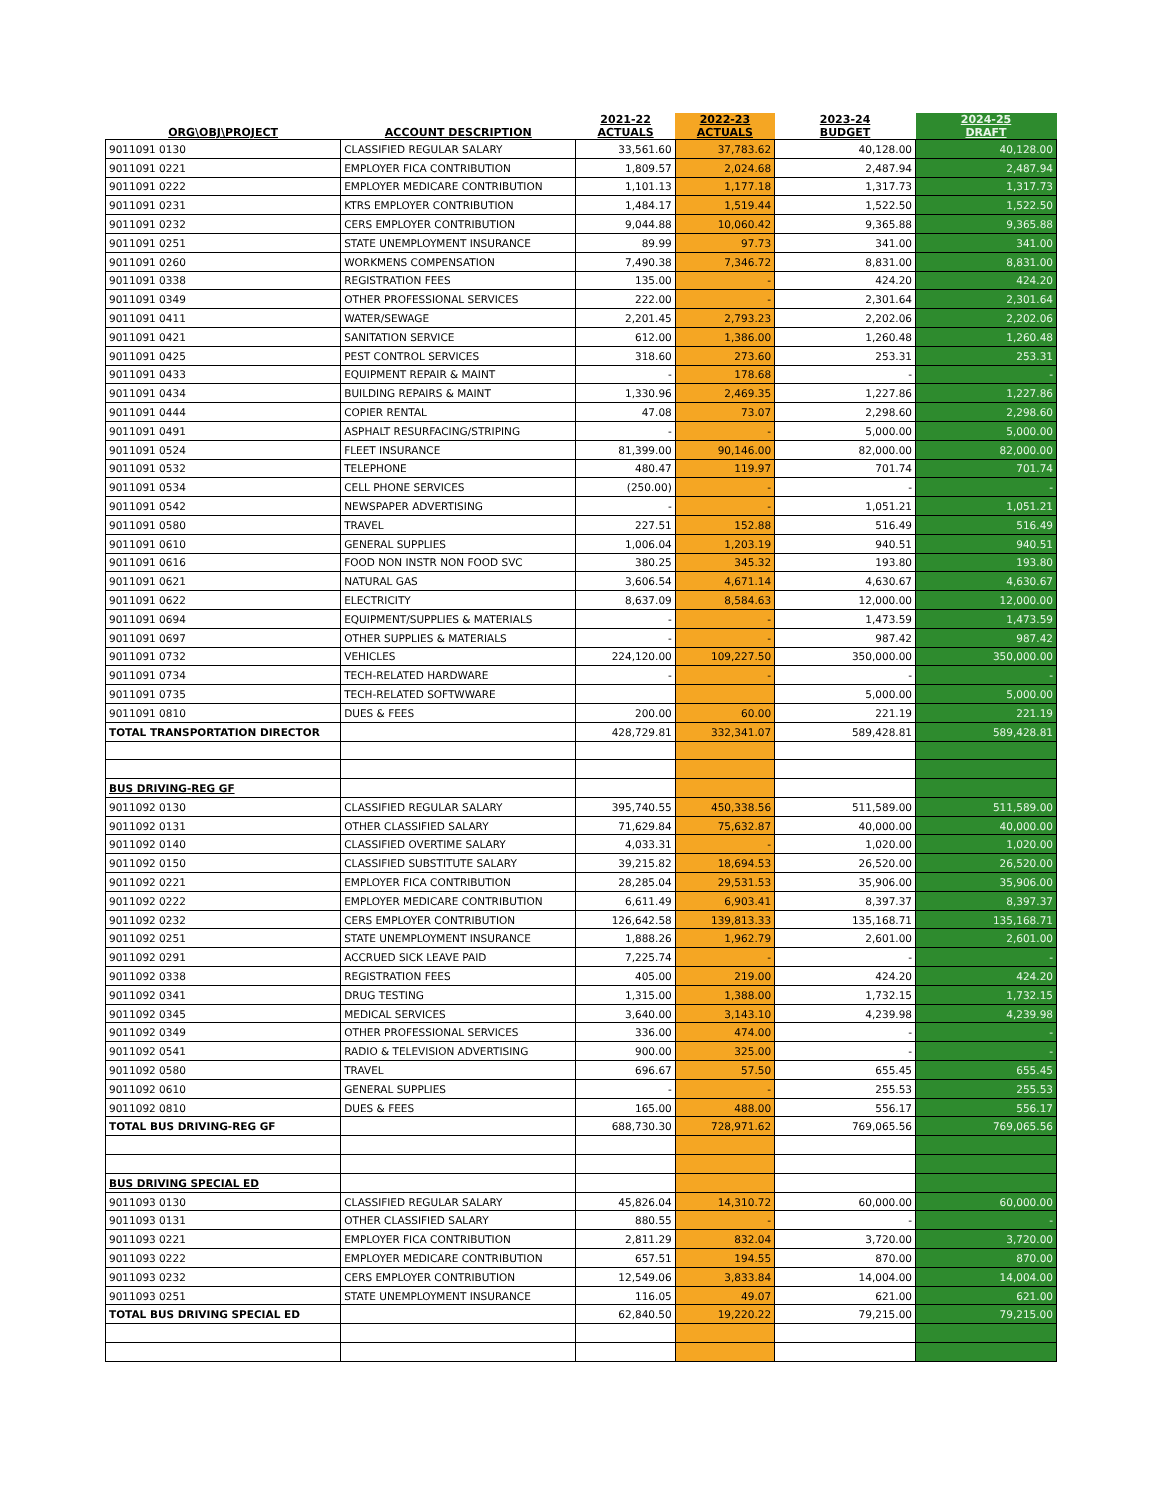| ORG\OBJ\PROJECT | ACCOUNT DESCRIPTION | 2021-22 ACTUALS | 2022-23 ACTUALS | 2023-24 BUDGET | 2024-25 DRAFT |
| --- | --- | --- | --- | --- | --- |
| 9011091 0130 | CLASSIFIED REGULAR SALARY | 33,561.60 | 37,783.62 | 40,128.00 | 40,128.00 |
| 9011091 0221 | EMPLOYER FICA CONTRIBUTION | 1,809.57 | 2,024.68 | 2,487.94 | 2,487.94 |
| 9011091 0222 | EMPLOYER MEDICARE CONTRIBUTION | 1,101.13 | 1,177.18 | 1,317.73 | 1,317.73 |
| 9011091 0231 | KTRS EMPLOYER CONTRIBUTION | 1,484.17 | 1,519.44 | 1,522.50 | 1,522.50 |
| 9011091 0232 | CERS EMPLOYER CONTRIBUTION | 9,044.88 | 10,060.42 | 9,365.88 | 9,365.88 |
| 9011091 0251 | STATE UNEMPLOYMENT INSURANCE | 89.99 | 97.73 | 341.00 | 341.00 |
| 9011091 0260 | WORKMENS COMPENSATION | 7,490.38 | 7,346.72 | 8,831.00 | 8,831.00 |
| 9011091 0338 | REGISTRATION FEES | 135.00 | - | 424.20 | 424.20 |
| 9011091 0349 | OTHER PROFESSIONAL SERVICES | 222.00 | - | 2,301.64 | 2,301.64 |
| 9011091 0411 | WATER/SEWAGE | 2,201.45 | 2,793.23 | 2,202.06 | 2,202.06 |
| 9011091 0421 | SANITATION SERVICE | 612.00 | 1,386.00 | 1,260.48 | 1,260.48 |
| 9011091 0425 | PEST CONTROL SERVICES | 318.60 | 273.60 | 253.31 | 253.31 |
| 9011091 0433 | EQUIPMENT REPAIR & MAINT | - | 178.68 | - | - |
| 9011091 0434 | BUILDING REPAIRS & MAINT | 1,330.96 | 2,469.35 | 1,227.86 | 1,227.86 |
| 9011091 0444 | COPIER RENTAL | 47.08 | 73.07 | 2,298.60 | 2,298.60 |
| 9011091 0491 | ASPHALT RESURFACING/STRIPING | - | - | 5,000.00 | 5,000.00 |
| 9011091 0524 | FLEET INSURANCE | 81,399.00 | 90,146.00 | 82,000.00 | 82,000.00 |
| 9011091 0532 | TELEPHONE | 480.47 | 119.97 | 701.74 | 701.74 |
| 9011091 0534 | CELL PHONE SERVICES | (250.00) | - | - | - |
| 9011091 0542 | NEWSPAPER ADVERTISING | - | - | 1,051.21 | 1,051.21 |
| 9011091 0580 | TRAVEL | 227.51 | 152.88 | 516.49 | 516.49 |
| 9011091 0610 | GENERAL SUPPLIES | 1,006.04 | 1,203.19 | 940.51 | 940.51 |
| 9011091 0616 | FOOD NON INSTR NON FOOD SVC | 380.25 | 345.32 | 193.80 | 193.80 |
| 9011091 0621 | NATURAL GAS | 3,606.54 | 4,671.14 | 4,630.67 | 4,630.67 |
| 9011091 0622 | ELECTRICITY | 8,637.09 | 8,584.63 | 12,000.00 | 12,000.00 |
| 9011091 0694 | EQUIPMENT/SUPPLIES & MATERIALS | - | - | 1,473.59 | 1,473.59 |
| 9011091 0697 | OTHER SUPPLIES & MATERIALS | - | - | 987.42 | 987.42 |
| 9011091 0732 | VEHICLES | 224,120.00 | 109,227.50 | 350,000.00 | 350,000.00 |
| 9011091 0734 | TECH-RELATED HARDWARE | - | - | - | - |
| 9011091 0735 | TECH-RELATED SOFTWWARE | | | 5,000.00 | 5,000.00 |
| 9011091 0810 | DUES & FEES | 200.00 | 60.00 | 221.19 | 221.19 |
| TOTAL TRANSPORTATION DIRECTOR | | 428,729.81 | 332,341.07 | 589,428.81 | 589,428.81 |
| BUS DRIVING-REG GF | | | | | |
| 9011092 0130 | CLASSIFIED REGULAR SALARY | 395,740.55 | 450,338.56 | 511,589.00 | 511,589.00 |
| 9011092 0131 | OTHER CLASSIFIED SALARY | 71,629.84 | 75,632.87 | 40,000.00 | 40,000.00 |
| 9011092 0140 | CLASSIFIED OVERTIME SALARY | 4,033.31 | - | 1,020.00 | 1,020.00 |
| 9011092 0150 | CLASSIFIED SUBSTITUTE SALARY | 39,215.82 | 18,694.53 | 26,520.00 | 26,520.00 |
| 9011092 0221 | EMPLOYER FICA CONTRIBUTION | 28,285.04 | 29,531.53 | 35,906.00 | 35,906.00 |
| 9011092 0222 | EMPLOYER MEDICARE CONTRIBUTION | 6,611.49 | 6,903.41 | 8,397.37 | 8,397.37 |
| 9011092 0232 | CERS EMPLOYER CONTRIBUTION | 126,642.58 | 139,813.33 | 135,168.71 | 135,168.71 |
| 9011092 0251 | STATE UNEMPLOYMENT INSURANCE | 1,888.26 | 1,962.79 | 2,601.00 | 2,601.00 |
| 9011092 0291 | ACCRUED SICK LEAVE PAID | 7,225.74 | - | - | - |
| 9011092 0338 | REGISTRATION FEES | 405.00 | 219.00 | 424.20 | 424.20 |
| 9011092 0341 | DRUG TESTING | 1,315.00 | 1,388.00 | 1,732.15 | 1,732.15 |
| 9011092 0345 | MEDICAL SERVICES | 3,640.00 | 3,143.10 | 4,239.98 | 4,239.98 |
| 9011092 0349 | OTHER PROFESSIONAL SERVICES | 336.00 | 474.00 | - | - |
| 9011092 0541 | RADIO & TELEVISION ADVERTISING | 900.00 | 325.00 | - | - |
| 9011092 0580 | TRAVEL | 696.67 | 57.50 | 655.45 | 655.45 |
| 9011092 0610 | GENERAL SUPPLIES | - | - | 255.53 | 255.53 |
| 9011092 0810 | DUES & FEES | 165.00 | 488.00 | 556.17 | 556.17 |
| TOTAL BUS DRIVING-REG GF | | 688,730.30 | 728,971.62 | 769,065.56 | 769,065.56 |
| BUS DRIVING SPECIAL ED | | | | | |
| 9011093 0130 | CLASSIFIED REGULAR SALARY | 45,826.04 | 14,310.72 | 60,000.00 | 60,000.00 |
| 9011093 0131 | OTHER CLASSIFIED SALARY | 880.55 | - | - | - |
| 9011093 0221 | EMPLOYER FICA CONTRIBUTION | 2,811.29 | 832.04 | 3,720.00 | 3,720.00 |
| 9011093 0222 | EMPLOYER MEDICARE CONTRIBUTION | 657.51 | 194.55 | 870.00 | 870.00 |
| 9011093 0232 | CERS EMPLOYER CONTRIBUTION | 12,549.06 | 3,833.84 | 14,004.00 | 14,004.00 |
| 9011093 0251 | STATE UNEMPLOYMENT INSURANCE | 116.05 | 49.07 | 621.00 | 621.00 |
| TOTAL BUS DRIVING SPECIAL ED | | 62,840.50 | 19,220.22 | 79,215.00 | 79,215.00 |